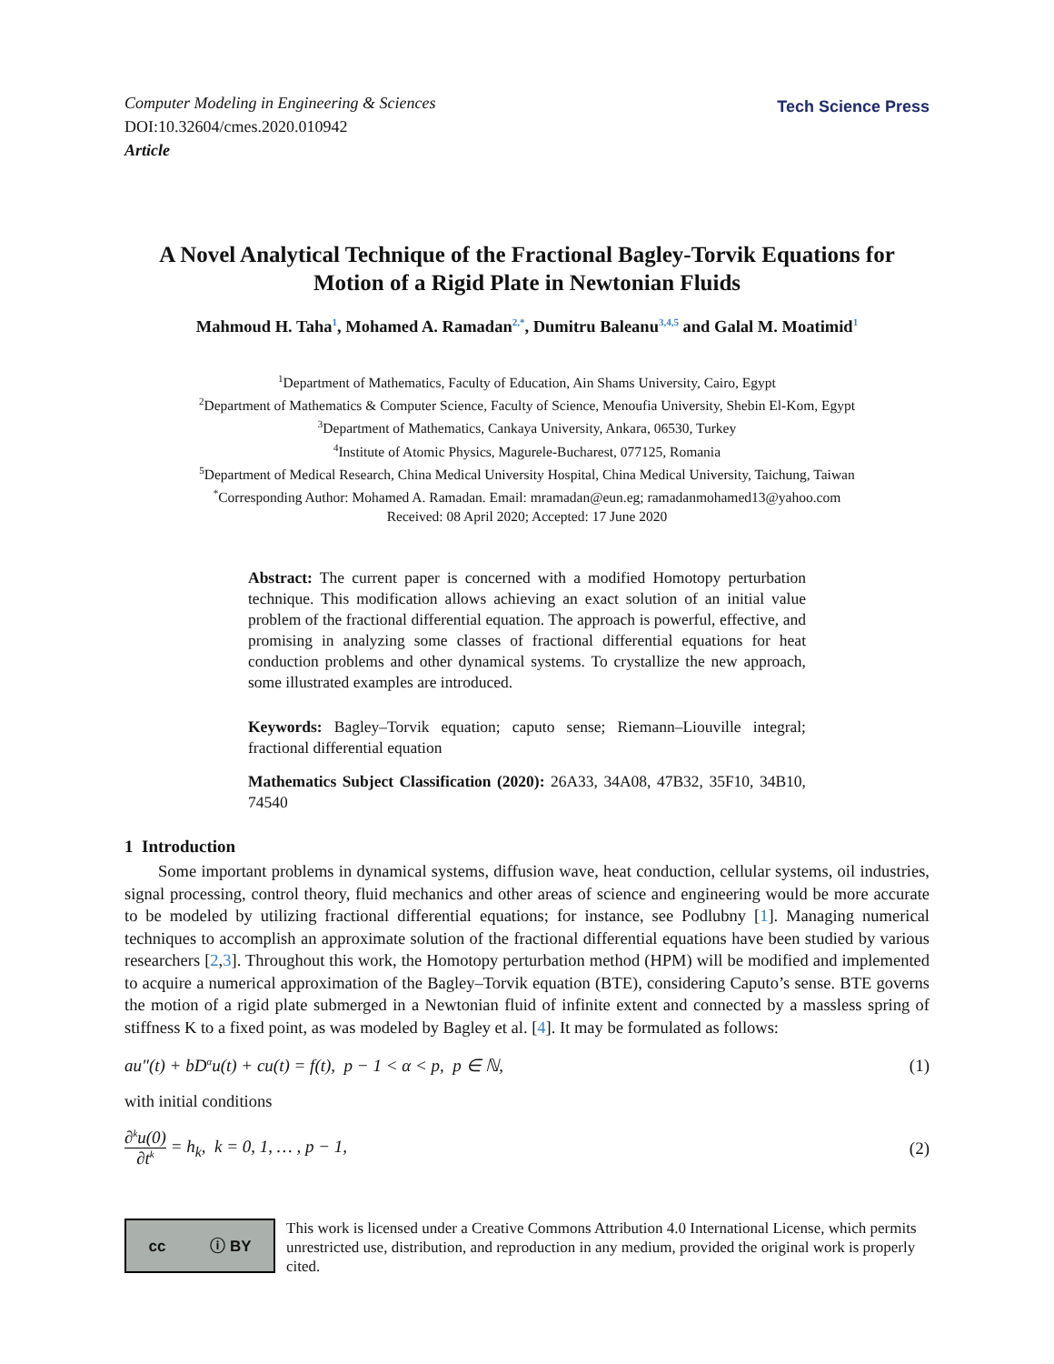Computer Modeling in Engineering & Sciences
DOI:10.32604/cmes.2020.010942
Article
Tech Science Press
A Novel Analytical Technique of the Fractional Bagley-Torvik Equations for Motion of a Rigid Plate in Newtonian Fluids
Mahmoud H. Taha<sup>1</sup>, Mohamed A. Ramadan<sup>2,*</sup>, Dumitru Baleanu<sup>3,4,5</sup> and Galal M. Moatimid<sup>1</sup>
<sup>1</sup> Department of Mathematics, Faculty of Education, Ain Shams University, Cairo, Egypt
<sup>2</sup> Department of Mathematics & Computer Science, Faculty of Science, Menoufia University, Shebin El-Kom, Egypt
<sup>3</sup> Department of Mathematics, Cankaya University, Ankara, 06530, Turkey
<sup>4</sup> Institute of Atomic Physics, Magurele-Bucharest, 077125, Romania
<sup>5</sup> Department of Medical Research, China Medical University Hospital, China Medical University, Taichung, Taiwan
<sup>*</sup> Corresponding Author: Mohamed A. Ramadan. Email: mramadan@eun.eg; ramadanmohamed13@yahoo.com
Received: 08 April 2020; Accepted: 17 June 2020
Abstract: The current paper is concerned with a modified Homotopy perturbation technique. This modification allows achieving an exact solution of an initial value problem of the fractional differential equation. The approach is powerful, effective, and promising in analyzing some classes of fractional differential equations for heat conduction problems and other dynamical systems. To crystallize the new approach, some illustrated examples are introduced.
Keywords: Bagley–Torvik equation; caputo sense; Riemann–Liouville integral; fractional differential equation
Mathematics Subject Classification (2020): 26A33, 34A08, 47B32, 35F10, 34B10, 74540
1 Introduction
Some important problems in dynamical systems, diffusion wave, heat conduction, cellular systems, oil industries, signal processing, control theory, fluid mechanics and other areas of science and engineering would be more accurate to be modeled by utilizing fractional differential equations; for instance, see Podlubny [1]. Managing numerical techniques to accomplish an approximate solution of the fractional differential equations have been studied by various researchers [2,3]. Throughout this work, the Homotopy perturbation method (HPM) will be modified and implemented to acquire a numerical approximation of the Bagley–Torvik equation (BTE), considering Caputo’s sense. BTE governs the motion of a rigid plate submerged in a Newtonian fluid of infinite extent and connected by a massless spring of stiffness K to a fixed point, as was modeled by Bagley et al. [4]. It may be formulated as follows:
au″(t) + bD<sup>α</sup>u(t) + cu(t) = f(t), p − 1 < α < p, p ∈ ℕ, (1)
with initial conditions
∂<sup>k</sup>u(0) ∂t<sup>k</sup> = h<sub>k</sub>, k = 0, 1, … , p − 1, (2)
cc ⓘ BY
This work is licensed under a Creative Commons Attribution 4.0 International License, which permits unrestricted use, distribution, and reproduction in any medium, provided the original work is properly cited.